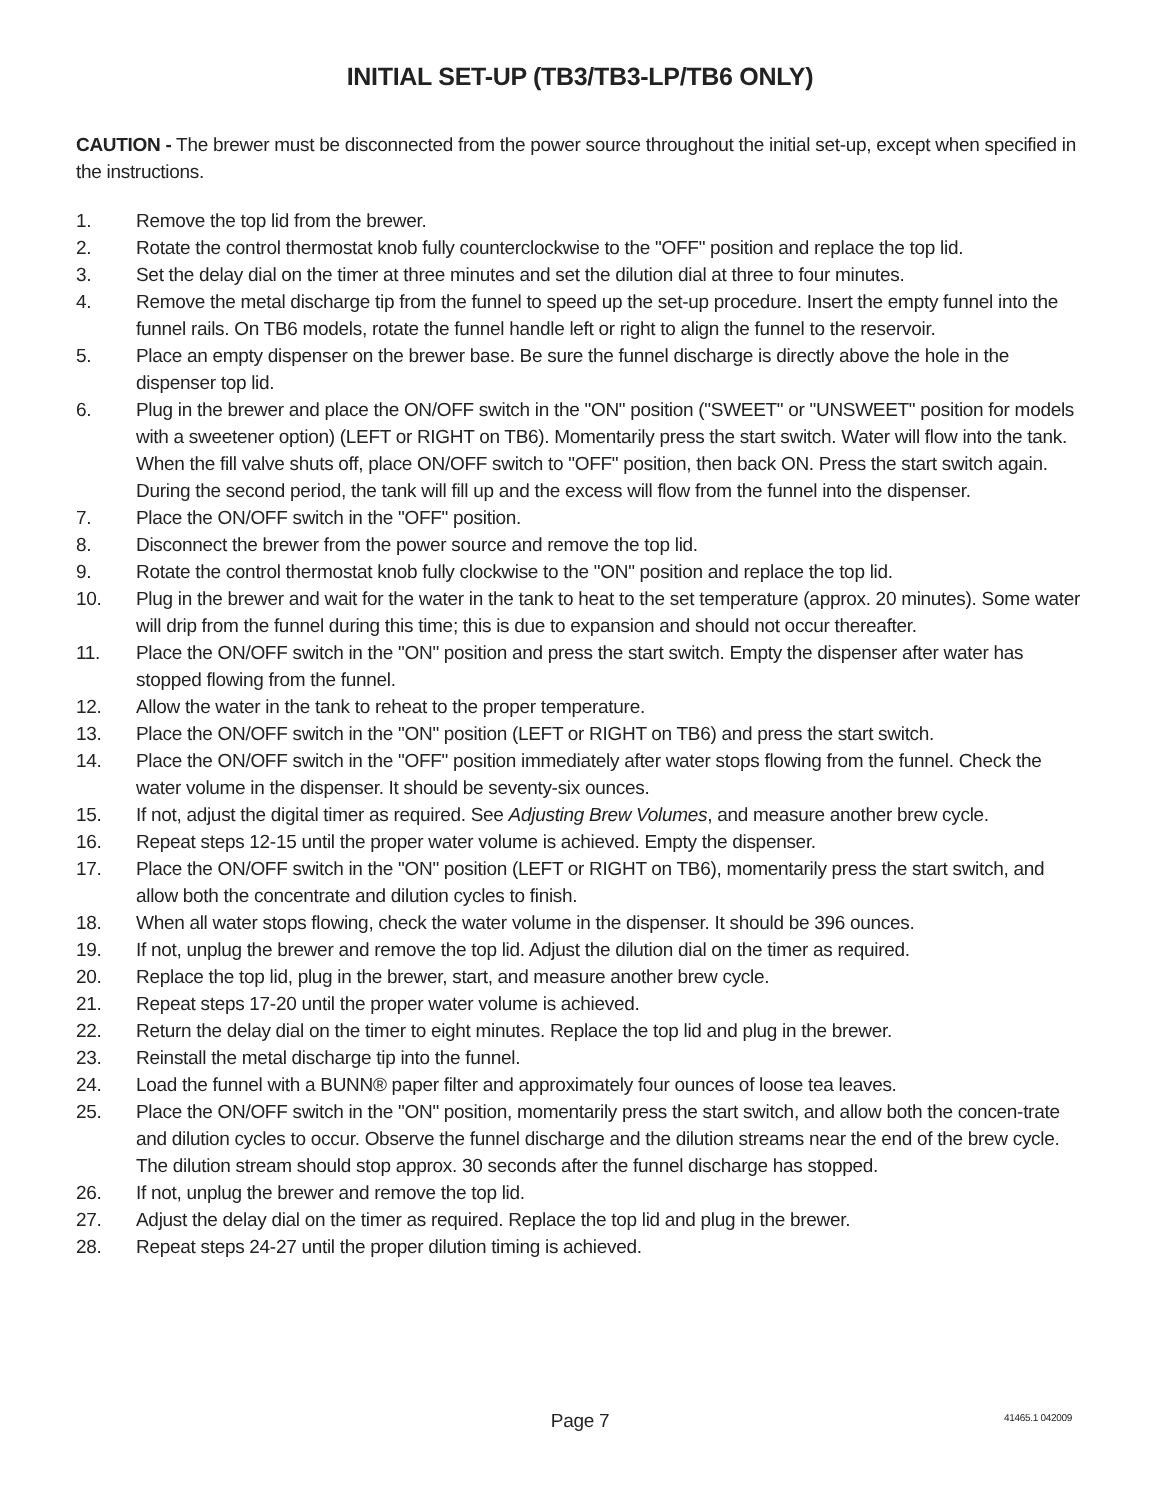INITIAL SET-UP (TB3/TB3-LP/TB6 ONLY)
CAUTION - The brewer must be disconnected from the power source throughout the initial set-up, except when specified in the instructions.
1. Remove the top lid from the brewer.
2. Rotate the control thermostat knob fully counterclockwise to the "OFF" position and replace the top lid.
3. Set the delay dial on the timer at three minutes and set the dilution dial at three to four minutes.
4. Remove the metal discharge tip from the funnel to speed up the set-up procedure. Insert the empty funnel into the funnel rails. On TB6 models, rotate the funnel handle left or right to align the funnel to the reservoir.
5. Place an empty dispenser on the brewer base. Be sure the funnel discharge is directly above the hole in the dispenser top lid.
6. Plug in the brewer and place the ON/OFF switch in the "ON" position ("SWEET" or "UNSWEET" position for models with a sweetener option) (LEFT or RIGHT on TB6). Momentarily press the start switch. Water will flow into the tank. When the fill valve shuts off, place ON/OFF switch to "OFF" position, then back ON. Press the start switch again. During the second period, the tank will fill up and the excess will flow from the funnel into the dispenser.
7. Place the ON/OFF switch in the "OFF" position.
8. Disconnect the brewer from the power source and remove the top lid.
9. Rotate the control thermostat knob fully clockwise to the "ON" position and replace the top lid.
10. Plug in the brewer and wait for the water in the tank to heat to the set temperature (approx. 20 minutes). Some water will drip from the funnel during this time; this is due to expansion and should not occur thereafter.
11. Place the ON/OFF switch in the "ON" position and press the start switch. Empty the dispenser after water has stopped flowing from the funnel.
12. Allow the water in the tank to reheat to the proper temperature.
13. Place the ON/OFF switch in the "ON" position (LEFT or RIGHT on TB6) and press the start switch.
14. Place the ON/OFF switch in the "OFF" position immediately after water stops flowing from the funnel. Check the water volume in the dispenser. It should be seventy-six ounces.
15. If not, adjust the digital timer as required. See Adjusting Brew Volumes, and measure another brew cycle.
16. Repeat steps 12-15 until the proper water volume is achieved. Empty the dispenser.
17. Place the ON/OFF switch in the "ON" position (LEFT or RIGHT on TB6), momentarily press the start switch, and allow both the concentrate and dilution cycles to finish.
18. When all water stops flowing, check the water volume in the dispenser. It should be 396 ounces.
19. If not, unplug the brewer and remove the top lid. Adjust the dilution dial on the timer as required.
20. Replace the top lid, plug in the brewer, start, and measure another brew cycle.
21. Repeat steps 17-20 until the proper water volume is achieved.
22. Return the delay dial on the timer to eight minutes. Replace the top lid and plug in the brewer.
23. Reinstall the metal discharge tip into the funnel.
24. Load the funnel with a BUNN® paper filter and approximately four ounces of loose tea leaves.
25. Place the ON/OFF switch in the "ON" position, momentarily press the start switch, and allow both the concen-trate and dilution cycles to occur. Observe the funnel discharge and the dilution streams near the end of the brew cycle. The dilution stream should stop approx. 30 seconds after the funnel discharge has stopped.
26. If not, unplug the brewer and remove the top lid.
27. Adjust the delay dial on the timer as required. Replace the top lid and plug in the brewer.
28. Repeat steps 24-27 until the proper dilution timing is achieved.
Page 7
41465.1 042009